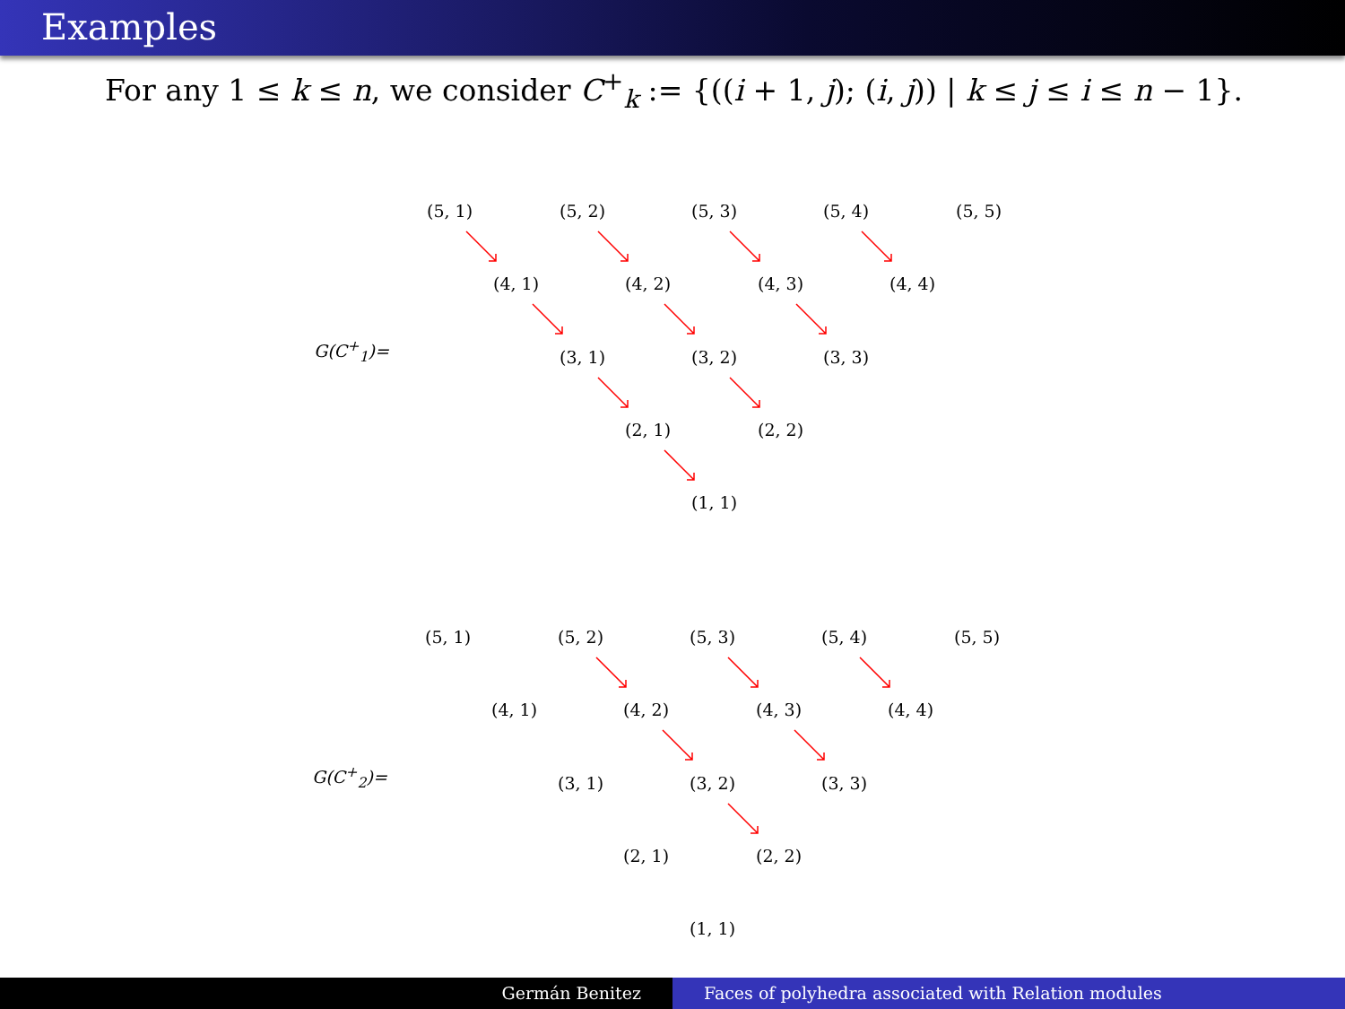Examples
For any 1 ≤ k ≤ n, we consider C<sup>+</sup><sub>k</sub> := {((i + 1, j); (i, j)) | k ≤ j ≤ i ≤ n − 1}.
(5, 1) (5, 2) (5, 3) (5, 4) (5, 5)
(4, 1) (4, 2) (4, 3) (4, 4)
G(C<sup>+</sup><sub>1</sub>)= (3, 1) (3, 2) (3, 3)
(2, 1) (2, 2)
(1, 1)
(5, 1) (5, 2) (5, 3) (5, 4) (5, 5)
(4, 1) (4, 2) (4, 3) (4, 4)
G(C<sup>+</sup><sub>2</sub>)= (3, 1) (3, 2) (3, 3)
(2, 1) (2, 2)
(1, 1)
Germán Benitez Faces of polyhedra associated with Relation modules